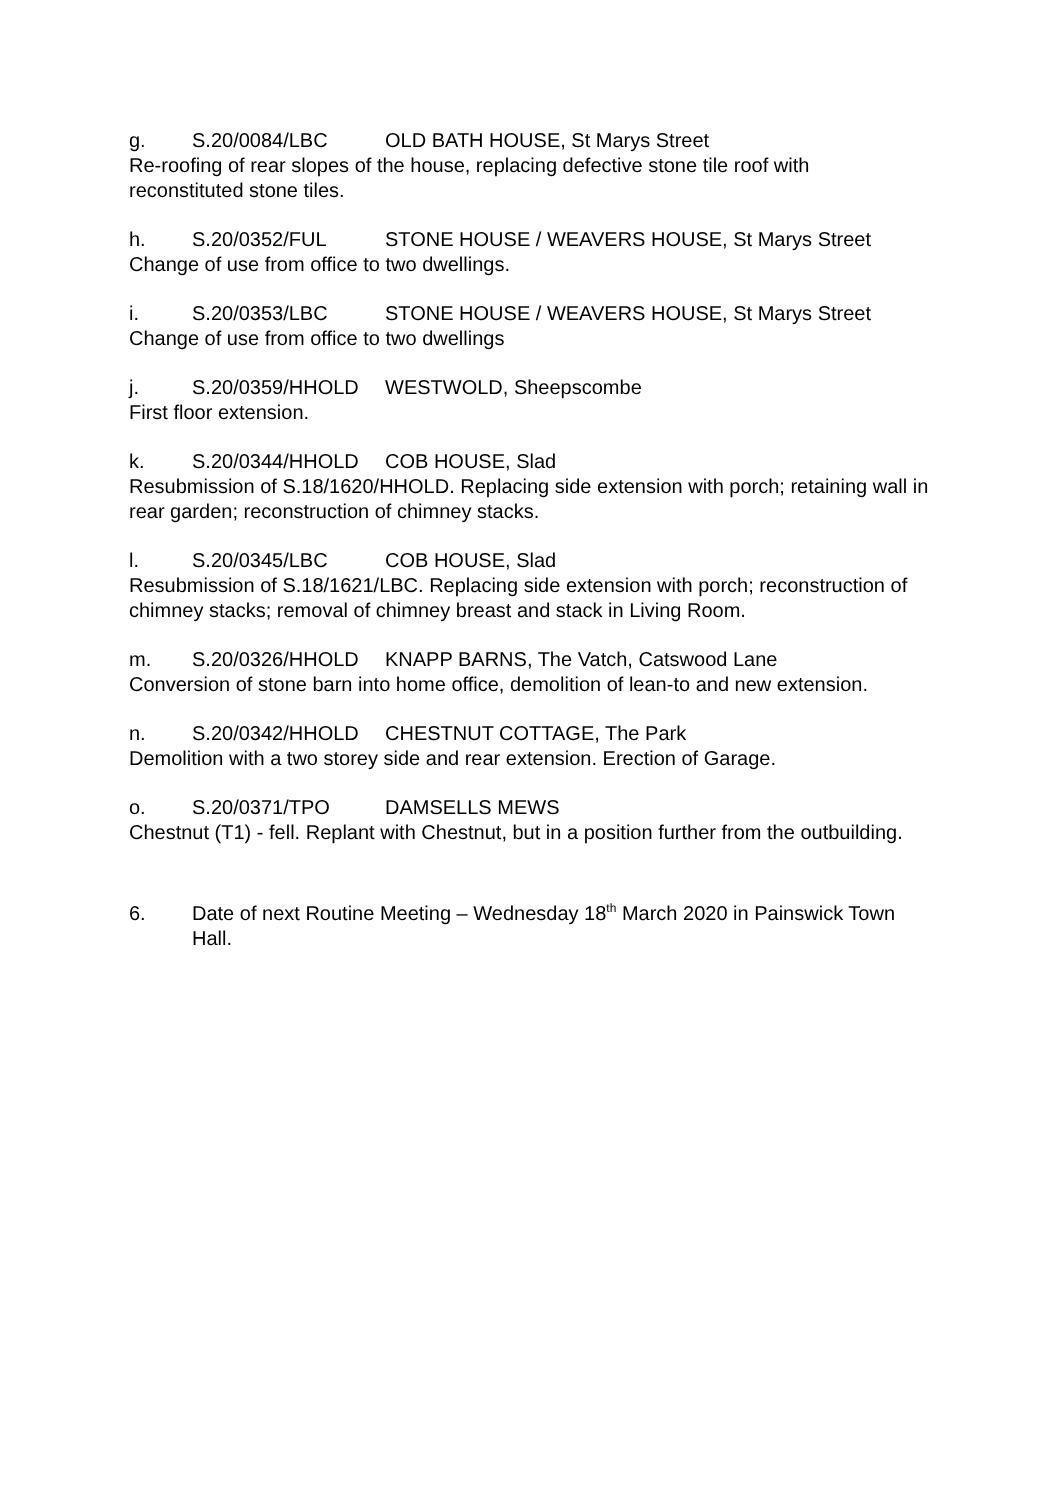g. S.20/0084/LBC OLD BATH HOUSE, St Marys Street
Re-roofing of rear slopes of the house, replacing defective stone tile roof with reconstituted stone tiles.
h. S.20/0352/FUL STONE HOUSE / WEAVERS HOUSE, St Marys Street
Change of use from office to two dwellings.
i. S.20/0353/LBC STONE HOUSE / WEAVERS HOUSE, St Marys Street
Change of use from office to two dwellings
j. S.20/0359/HHOLD WESTWOLD, Sheepscombe
First floor extension.
k. S.20/0344/HHOLD COB HOUSE, Slad
Resubmission of S.18/1620/HHOLD. Replacing side extension with porch; retaining wall in rear garden; reconstruction of chimney stacks.
l. S.20/0345/LBC COB HOUSE, Slad
Resubmission of S.18/1621/LBC. Replacing side extension with porch; reconstruction of chimney stacks; removal of chimney breast and stack in Living Room.
m. S.20/0326/HHOLD KNAPP BARNS, The Vatch, Catswood Lane
Conversion of stone barn into home office, demolition of lean-to and new extension.
n. S.20/0342/HHOLD CHESTNUT COTTAGE, The Park
Demolition with a two storey side and rear extension. Erection of Garage.
o. S.20/0371/TPO DAMSELLS MEWS
Chestnut (T1) - fell. Replant with Chestnut, but in a position further from the outbuilding.
6. Date of next Routine Meeting – Wednesday 18<sup>th</sup> March 2020 in Painswick Town Hall.